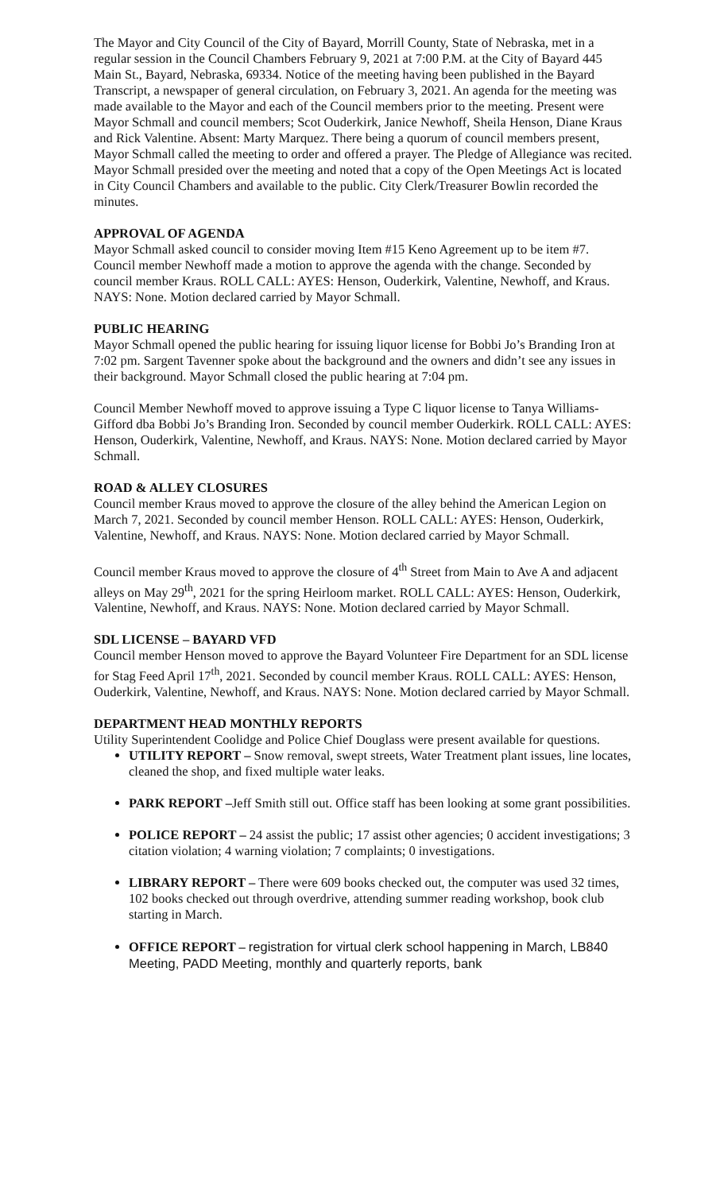The Mayor and City Council of the City of Bayard, Morrill County, State of Nebraska, met in a regular session in the Council Chambers February 9, 2021 at 7:00 P.M. at the City of Bayard 445 Main St., Bayard, Nebraska, 69334. Notice of the meeting having been published in the Bayard Transcript, a newspaper of general circulation, on February 3, 2021. An agenda for the meeting was made available to the Mayor and each of the Council members prior to the meeting. Present were Mayor Schmall and council members; Scot Ouderkirk, Janice Newhoff, Sheila Henson, Diane Kraus and Rick Valentine. Absent: Marty Marquez. There being a quorum of council members present, Mayor Schmall called the meeting to order and offered a prayer. The Pledge of Allegiance was recited. Mayor Schmall presided over the meeting and noted that a copy of the Open Meetings Act is located in City Council Chambers and available to the public. City Clerk/Treasurer Bowlin recorded the minutes.
APPROVAL OF AGENDA
Mayor Schmall asked council to consider moving Item #15 Keno Agreement up to be item #7. Council member Newhoff made a motion to approve the agenda with the change. Seconded by council member Kraus. ROLL CALL: AYES: Henson, Ouderkirk, Valentine, Newhoff, and Kraus. NAYS: None. Motion declared carried by Mayor Schmall.
PUBLIC HEARING
Mayor Schmall opened the public hearing for issuing liquor license for Bobbi Jo’s Branding Iron at 7:02 pm. Sargent Tavenner spoke about the background and the owners and didn’t see any issues in their background. Mayor Schmall closed the public hearing at 7:04 pm.
Council Member Newhoff moved to approve issuing a Type C liquor license to Tanya Williams-Gifford dba Bobbi Jo’s Branding Iron. Seconded by council member Ouderkirk. ROLL CALL: AYES: Henson, Ouderkirk, Valentine, Newhoff, and Kraus. NAYS: None. Motion declared carried by Mayor Schmall.
ROAD & ALLEY CLOSURES
Council member Kraus moved to approve the closure of the alley behind the American Legion on March 7, 2021. Seconded by council member Henson. ROLL CALL: AYES: Henson, Ouderkirk, Valentine, Newhoff, and Kraus. NAYS: None. Motion declared carried by Mayor Schmall.
Council member Kraus moved to approve the closure of 4<sup>th</sup> Street from Main to Ave A and adjacent alleys on May 29<sup>th</sup>, 2021 for the spring Heirloom market. ROLL CALL: AYES: Henson, Ouderkirk, Valentine, Newhoff, and Kraus. NAYS: None. Motion declared carried by Mayor Schmall.
SDL LICENSE – BAYARD VFD
Council member Henson moved to approve the Bayard Volunteer Fire Department for an SDL license for Stag Feed April 17<sup>th</sup>, 2021. Seconded by council member Kraus. ROLL CALL: AYES: Henson, Ouderkirk, Valentine, Newhoff, and Kraus. NAYS: None. Motion declared carried by Mayor Schmall.
DEPARTMENT HEAD MONTHLY REPORTS
Utility Superintendent Coolidge and Police Chief Douglass were present available for questions.
UTILITY REPORT – Snow removal, swept streets, Water Treatment plant issues, line locates, cleaned the shop, and fixed multiple water leaks.
PARK REPORT –Jeff Smith still out. Office staff has been looking at some grant possibilities.
POLICE REPORT – 24 assist the public; 17 assist other agencies; 0 accident investigations; 3 citation violation; 4 warning violation; 7 complaints; 0 investigations.
LIBRARY REPORT – There were 609 books checked out, the computer was used 32 times, 102 books checked out through overdrive, attending summer reading workshop, book club starting in March.
OFFICE REPORT – registration for virtual clerk school happening in March, LB840 Meeting, PADD Meeting, monthly and quarterly reports, bank